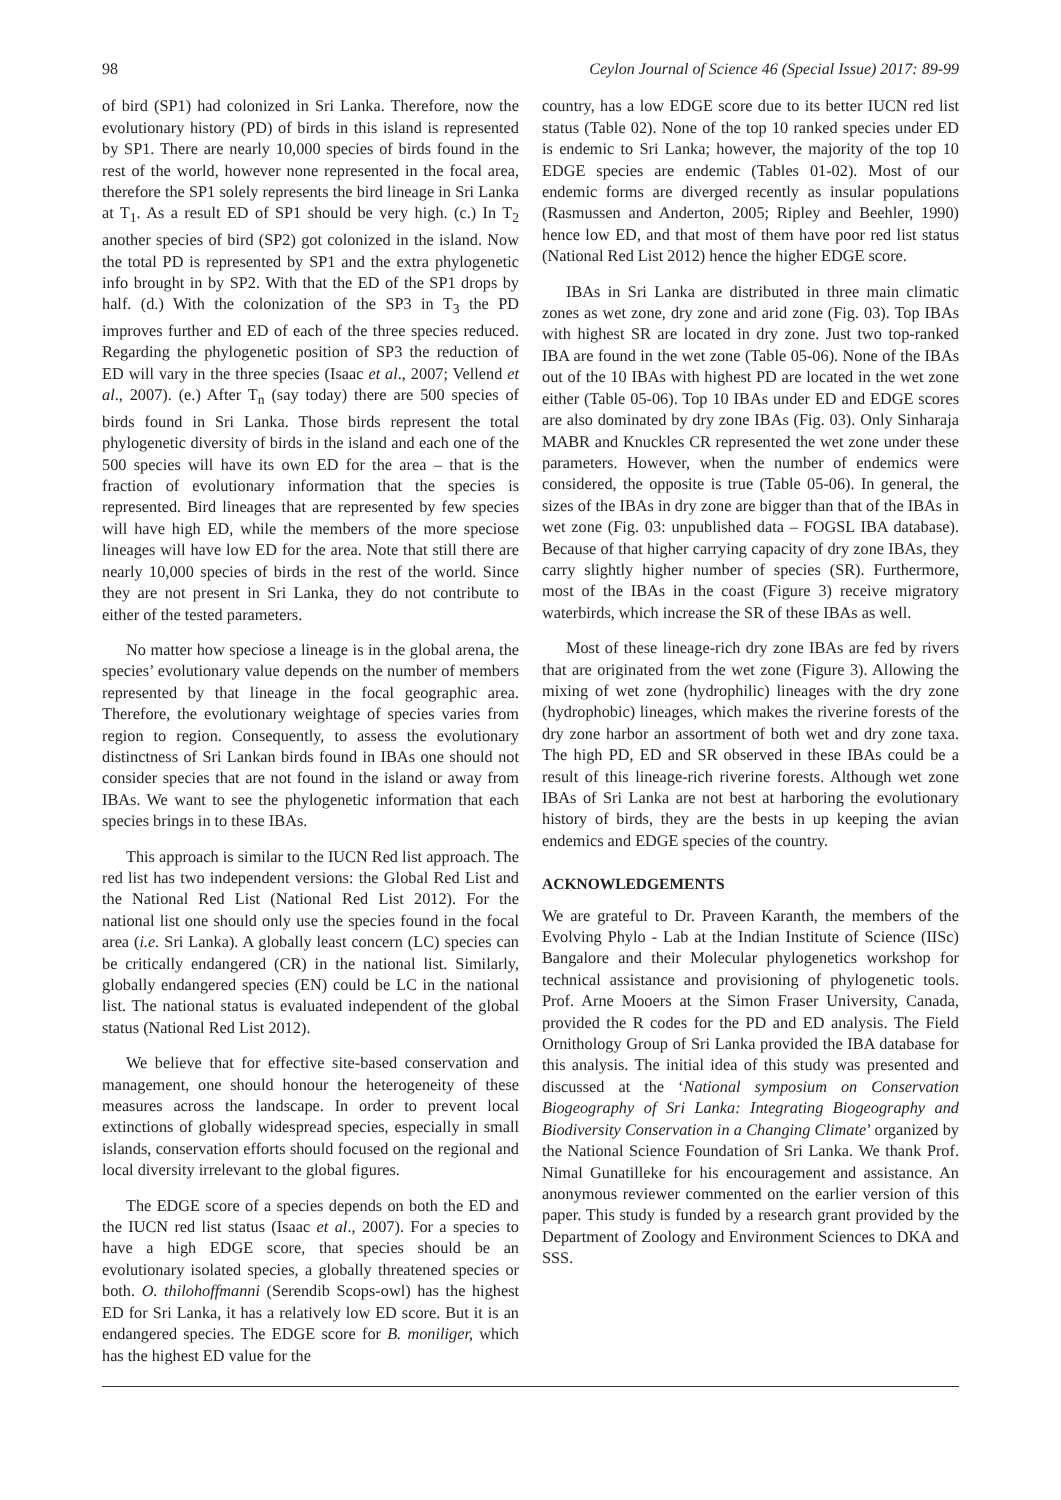98 Ceylon Journal of Science 46 (Special Issue) 2017: 89-99
of bird (SP1) had colonized in Sri Lanka. Therefore, now the evolutionary history (PD) of birds in this island is represented by SP1. There are nearly 10,000 species of birds found in the rest of the world, however none represented in the focal area, therefore the SP1 solely represents the bird lineage in Sri Lanka at T<sub>1</sub>. As a result ED of SP1 should be very high. (c.) In T<sub>2</sub> another species of bird (SP2) got colonized in the island. Now the total PD is represented by SP1 and the extra phylogenetic info brought in by SP2. With that the ED of the SP1 drops by half. (d.) With the colonization of the SP3 in T<sub>3</sub> the PD improves further and ED of each of the three species reduced. Regarding the phylogenetic position of SP3 the reduction of ED will vary in the three species (Isaac et al., 2007; Vellend et al., 2007). (e.) After T<sub>n</sub> (say today) there are 500 species of birds found in Sri Lanka. Those birds represent the total phylogenetic diversity of birds in the island and each one of the 500 species will have its own ED for the area – that is the fraction of evolutionary information that the species is represented. Bird lineages that are represented by few species will have high ED, while the members of the more speciose lineages will have low ED for the area. Note that still there are nearly 10,000 species of birds in the rest of the world. Since they are not present in Sri Lanka, they do not contribute to either of the tested parameters.
No matter how speciose a lineage is in the global arena, the species’ evolutionary value depends on the number of members represented by that lineage in the focal geographic area. Therefore, the evolutionary weightage of species varies from region to region. Consequently, to assess the evolutionary distinctness of Sri Lankan birds found in IBAs one should not consider species that are not found in the island or away from IBAs. We want to see the phylogenetic information that each species brings in to these IBAs.
This approach is similar to the IUCN Red list approach. The red list has two independent versions: the Global Red List and the National Red List (National Red List 2012). For the national list one should only use the species found in the focal area (i.e. Sri Lanka). A globally least concern (LC) species can be critically endangered (CR) in the national list. Similarly, globally endangered species (EN) could be LC in the national list. The national status is evaluated independent of the global status (National Red List 2012).
We believe that for effective site-based conservation and management, one should honour the heterogeneity of these measures across the landscape. In order to prevent local extinctions of globally widespread species, especially in small islands, conservation efforts should focused on the regional and local diversity irrelevant to the global figures.
The EDGE score of a species depends on both the ED and the IUCN red list status (Isaac et al., 2007). For a species to have a high EDGE score, that species should be an evolutionary isolated species, a globally threatened species or both. O. thilohoffmanni (Serendib Scops-owl) has the highest ED for Sri Lanka, it has a relatively low ED score. But it is an endangered species. The EDGE score for B. moniliger, which has the highest ED value for the
country, has a low EDGE score due to its better IUCN red list status (Table 02). None of the top 10 ranked species under ED is endemic to Sri Lanka; however, the majority of the top 10 EDGE species are endemic (Tables 01-02). Most of our endemic forms are diverged recently as insular populations (Rasmussen and Anderton, 2005; Ripley and Beehler, 1990) hence low ED, and that most of them have poor red list status (National Red List 2012) hence the higher EDGE score.
IBAs in Sri Lanka are distributed in three main climatic zones as wet zone, dry zone and arid zone (Fig. 03). Top IBAs with highest SR are located in dry zone. Just two top-ranked IBA are found in the wet zone (Table 05-06). None of the IBAs out of the 10 IBAs with highest PD are located in the wet zone either (Table 05-06). Top 10 IBAs under ED and EDGE scores are also dominated by dry zone IBAs (Fig. 03). Only Sinharaja MABR and Knuckles CR represented the wet zone under these parameters. However, when the number of endemics were considered, the opposite is true (Table 05-06). In general, the sizes of the IBAs in dry zone are bigger than that of the IBAs in wet zone (Fig. 03: unpublished data – FOGSL IBA database). Because of that higher carrying capacity of dry zone IBAs, they carry slightly higher number of species (SR). Furthermore, most of the IBAs in the coast (Figure 3) receive migratory waterbirds, which increase the SR of these IBAs as well.
Most of these lineage-rich dry zone IBAs are fed by rivers that are originated from the wet zone (Figure 3). Allowing the mixing of wet zone (hydrophilic) lineages with the dry zone (hydrophobic) lineages, which makes the riverine forests of the dry zone harbor an assortment of both wet and dry zone taxa. The high PD, ED and SR observed in these IBAs could be a result of this lineage-rich riverine forests. Although wet zone IBAs of Sri Lanka are not best at harboring the evolutionary history of birds, they are the bests in up keeping the avian endemics and EDGE species of the country.
ACKNOWLEDGEMENTS
We are grateful to Dr. Praveen Karanth, the members of the Evolving Phylo - Lab at the Indian Institute of Science (IISc) Bangalore and their Molecular phylogenetics workshop for technical assistance and provisioning of phylogenetic tools. Prof. Arne Mooers at the Simon Fraser University, Canada, provided the R codes for the PD and ED analysis. The Field Ornithology Group of Sri Lanka provided the IBA database for this analysis. The initial idea of this study was presented and discussed at the ‘National symposium on Conservation Biogeography of Sri Lanka: Integrating Biogeography and Biodiversity Conservation in a Changing Climate’ organized by the National Science Foundation of Sri Lanka. We thank Prof. Nimal Gunatilleke for his encouragement and assistance. An anonymous reviewer commented on the earlier version of this paper. This study is funded by a research grant provided by the Department of Zoology and Environment Sciences to DKA and SSS.